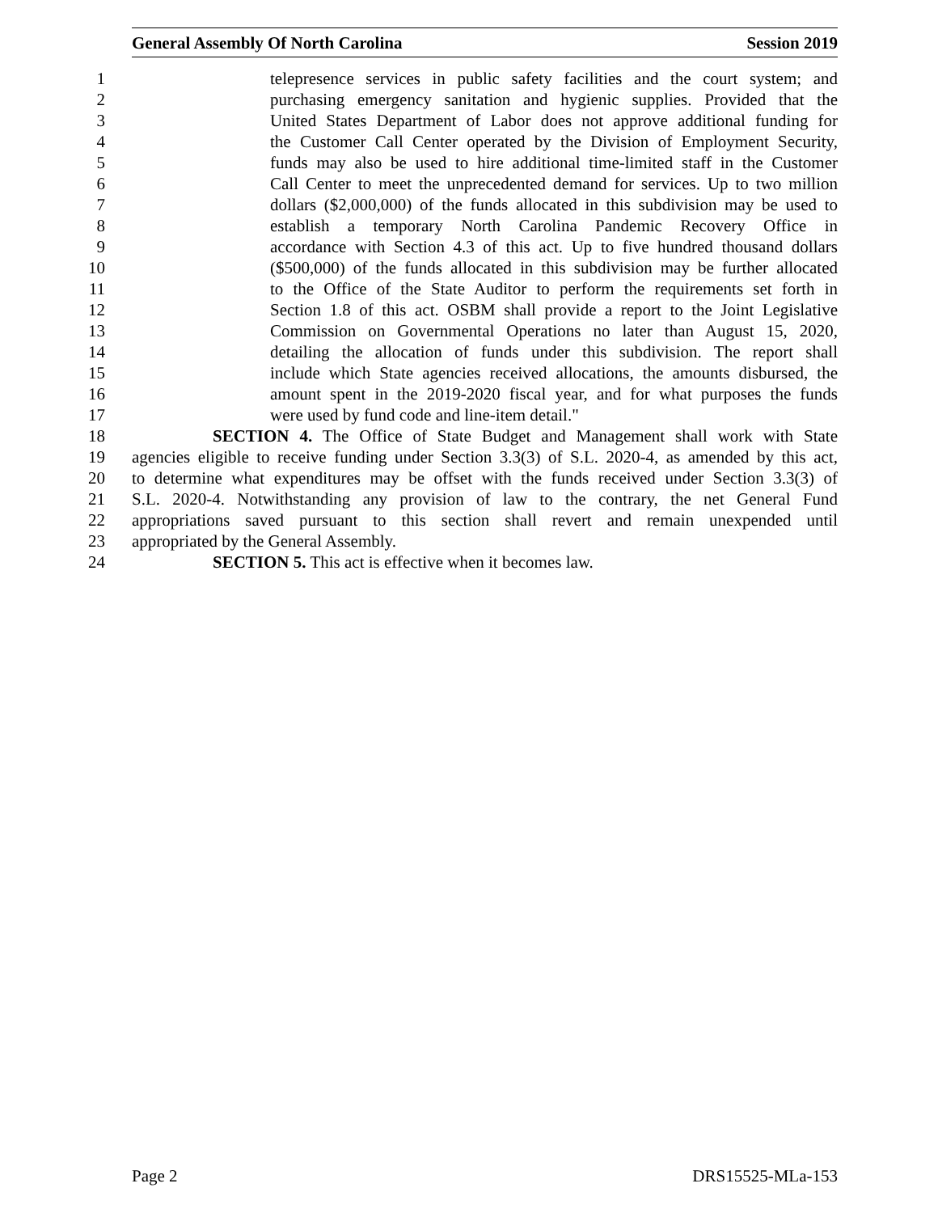General Assembly Of North Carolina Session 2019
1 telepresence services in public safety facilities and the court system; and
2 purchasing emergency sanitation and hygienic supplies. Provided that the
3 United States Department of Labor does not approve additional funding for
4 the Customer Call Center operated by the Division of Employment Security,
5 funds may also be used to hire additional time-limited staff in the Customer
6 Call Center to meet the unprecedented demand for services. Up to two million
7 dollars ($2,000,000) of the funds allocated in this subdivision may be used to
8 establish a temporary North Carolina Pandemic Recovery Office in
9 accordance with Section 4.3 of this act. Up to five hundred thousand dollars
10 ($500,000) of the funds allocated in this subdivision may be further allocated
11 to the Office of the State Auditor to perform the requirements set forth in
12 Section 1.8 of this act. OSBM shall provide a report to the Joint Legislative
13 Commission on Governmental Operations no later than August 15, 2020,
14 detailing the allocation of funds under this subdivision. The report shall
15 include which State agencies received allocations, the amounts disbursed, the
16 amount spent in the 2019-2020 fiscal year, and for what purposes the funds
17 were used by fund code and line-item detail."
18 SECTION 4. The Office of State Budget and Management shall work with State
19 agencies eligible to receive funding under Section 3.3(3) of S.L. 2020-4, as amended by this act,
20 to determine what expenditures may be offset with the funds received under Section 3.3(3) of
21 S.L. 2020-4. Notwithstanding any provision of law to the contrary, the net General Fund
22 appropriations saved pursuant to this section shall revert and remain unexpended until
23 appropriated by the General Assembly.
24 SECTION 5. This act is effective when it becomes law.
Page 2 DRS15525-MLa-153